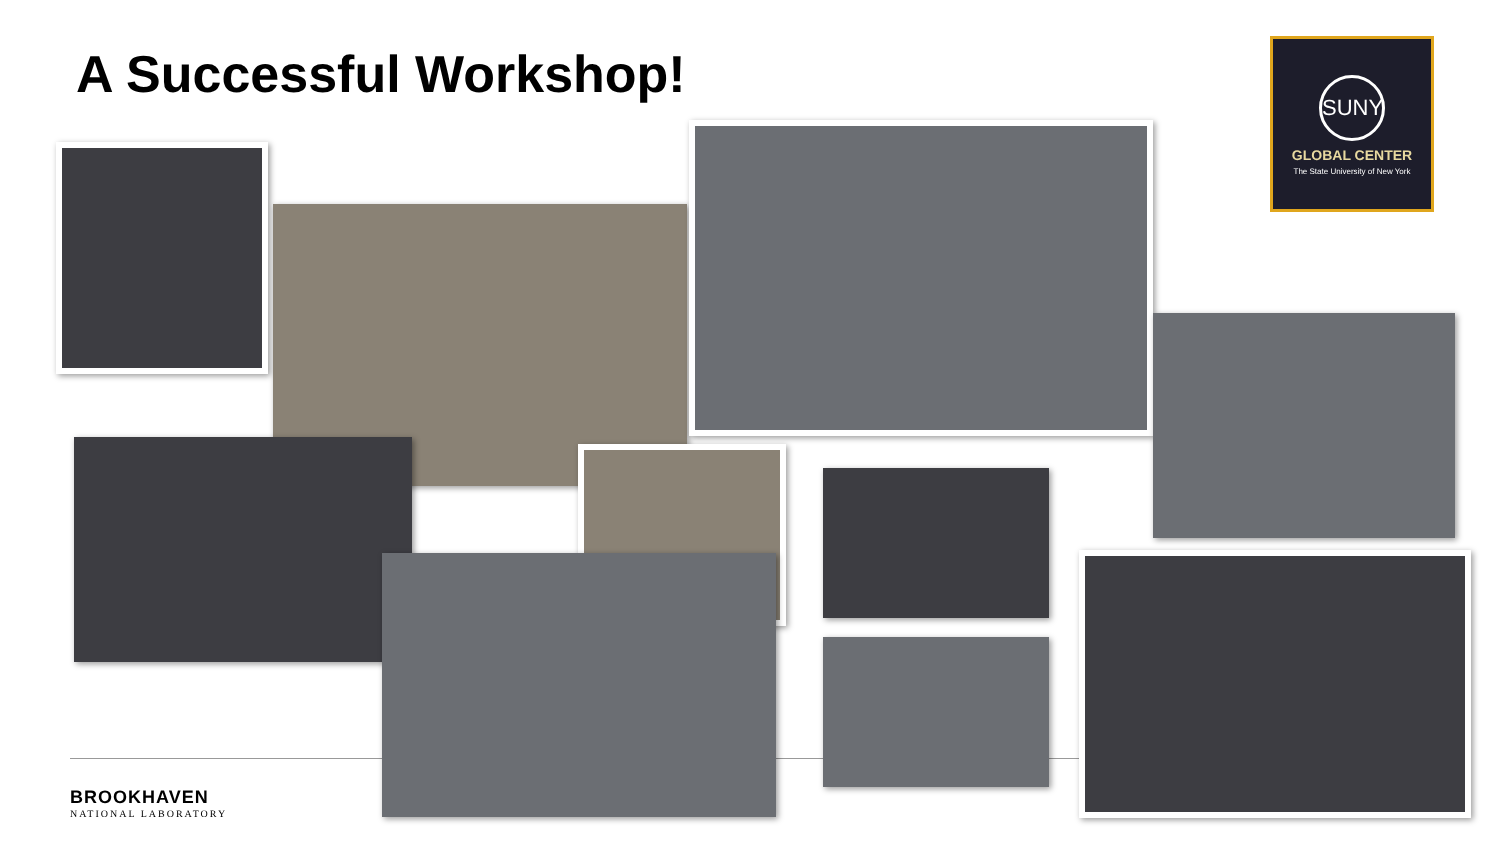A Successful Workshop!
SUNY
GLOBAL CENTER
The State University of New York
BROOKHAVEN
NATIONAL LABORATORY